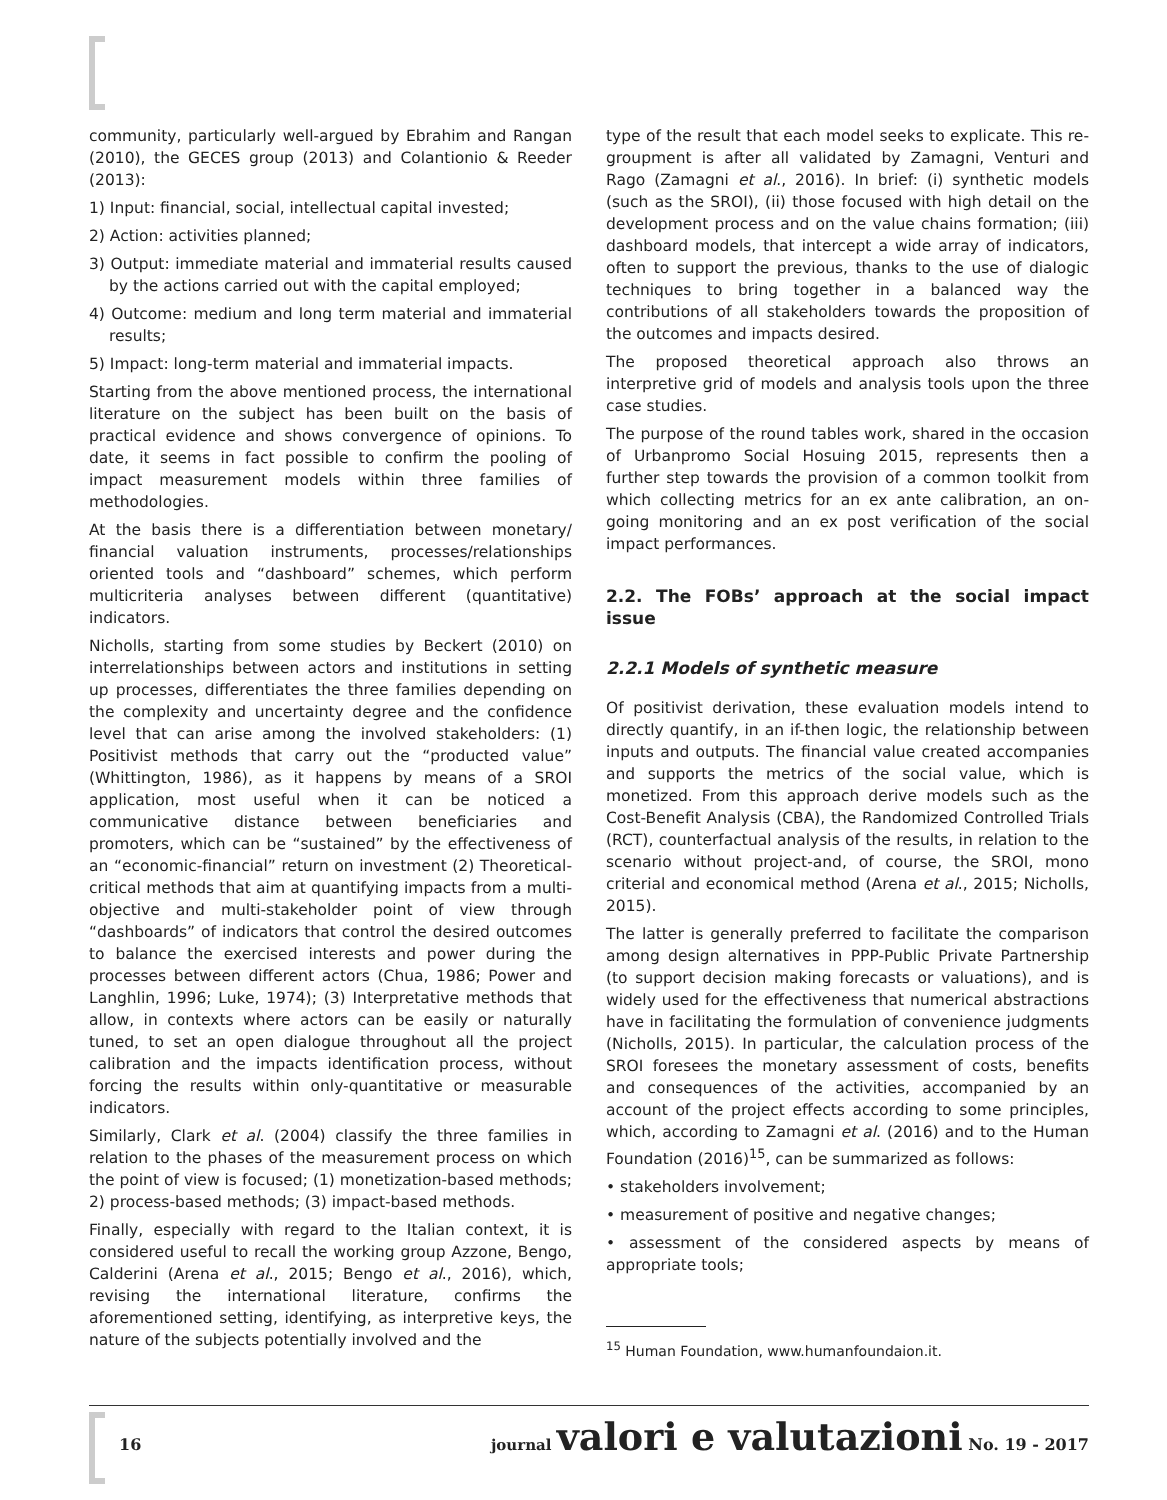community, particularly well-argued by Ebrahim and Rangan (2010), the GECES group (2013) and Colantionio & Reeder (2013):
1) Input: financial, social, intellectual capital invested;
2) Action: activities planned;
3) Output: immediate material and immaterial results caused by the actions carried out with the capital employed;
4) Outcome: medium and long term material and immaterial results;
5) Impact: long-term material and immaterial impacts.
Starting from the above mentioned process, the international literature on the subject has been built on the basis of practical evidence and shows convergence of opinions. To date, it seems in fact possible to confirm the pooling of impact measurement models within three families of methodologies.
At the basis there is a differentiation between monetary/ financial valuation instruments, processes/relationships oriented tools and “dashboard” schemes, which perform multicriteria analyses between different (quantitative) indicators.
Nicholls, starting from some studies by Beckert (2010) on interrelationships between actors and institutions in setting up processes, differentiates the three families depending on the complexity and uncertainty degree and the confidence level that can arise among the involved stakeholders: (1) Positivist methods that carry out the “producted value” (Whittington, 1986), as it happens by means of a SROI application, most useful when it can be noticed a communicative distance between beneficiaries and promoters, which can be “sustained” by the effectiveness of an “economic-financial” return on investment (2) Theoretical-critical methods that aim at quantifying impacts from a multi-objective and multi-stakeholder point of view through “dashboards” of indicators that control the desired outcomes to balance the exercised interests and power during the processes between different actors (Chua, 1986; Power and Langhlin, 1996; Luke, 1974); (3) Interpretative methods that allow, in contexts where actors can be easily or naturally tuned, to set an open dialogue throughout all the project calibration and the impacts identification process, without forcing the results within only-quantitative or measurable indicators.
Similarly, Clark et al. (2004) classify the three families in relation to the phases of the measurement process on which the point of view is focused; (1) monetization-based methods; 2) process-based methods; (3) impact-based methods.
Finally, especially with regard to the Italian context, it is considered useful to recall the working group Azzone, Bengo, Calderini (Arena et al., 2015; Bengo et al., 2016), which, revising the international literature, confirms the aforementioned setting, identifying, as interpretive keys, the nature of the subjects potentially involved and the
type of the result that each model seeks to explicate. This re-groupment is after all validated by Zamagni, Venturi and Rago (Zamagni et al., 2016). In brief: (i) synthetic models (such as the SROI), (ii) those focused with high detail on the development process and on the value chains formation; (iii) dashboard models, that intercept a wide array of indicators, often to support the previous, thanks to the use of dialogic techniques to bring together in a balanced way the contributions of all stakeholders towards the proposition of the outcomes and impacts desired.
The proposed theoretical approach also throws an interpretive grid of models and analysis tools upon the three case studies.
The purpose of the round tables work, shared in the occasion of Urbanpromo Social Hosuing 2015, represents then a further step towards the provision of a common toolkit from which collecting metrics for an ex ante calibration, an on-going monitoring and an ex post verification of the social impact performances.
2.2. The FOBs’ approach at the social impact issue
2.2.1 Models of synthetic measure
Of positivist derivation, these evaluation models intend to directly quantify, in an if-then logic, the relationship between inputs and outputs. The financial value created accompanies and supports the metrics of the social value, which is monetized. From this approach derive models such as the Cost-Benefit Analysis (CBA), the Randomized Controlled Trials (RCT), counterfactual analysis of the results, in relation to the scenario without project-and, of course, the SROI, mono criterial and economical method (Arena et al., 2015; Nicholls, 2015).
The latter is generally preferred to facilitate the comparison among design alternatives in PPP-Public Private Partnership (to support decision making forecasts or valuations), and is widely used for the effectiveness that numerical abstractions have in facilitating the formulation of convenience judgments (Nicholls, 2015). In particular, the calculation process of the SROI foresees the monetary assessment of costs, benefits and consequences of the activities, accompanied by an account of the project effects according to some principles, which, according to Zamagni et al. (2016) and to the Human Foundation (2016)<sup>15</sup>, can be summarized as follows:
• stakeholders involvement;
• measurement of positive and negative changes;
• assessment of the considered aspects by means of appropriate tools;
<sup>15</sup> Human Foundation, www.humanfoundaion.it.
16 journal valori e valutazioni No. 19 - 2017